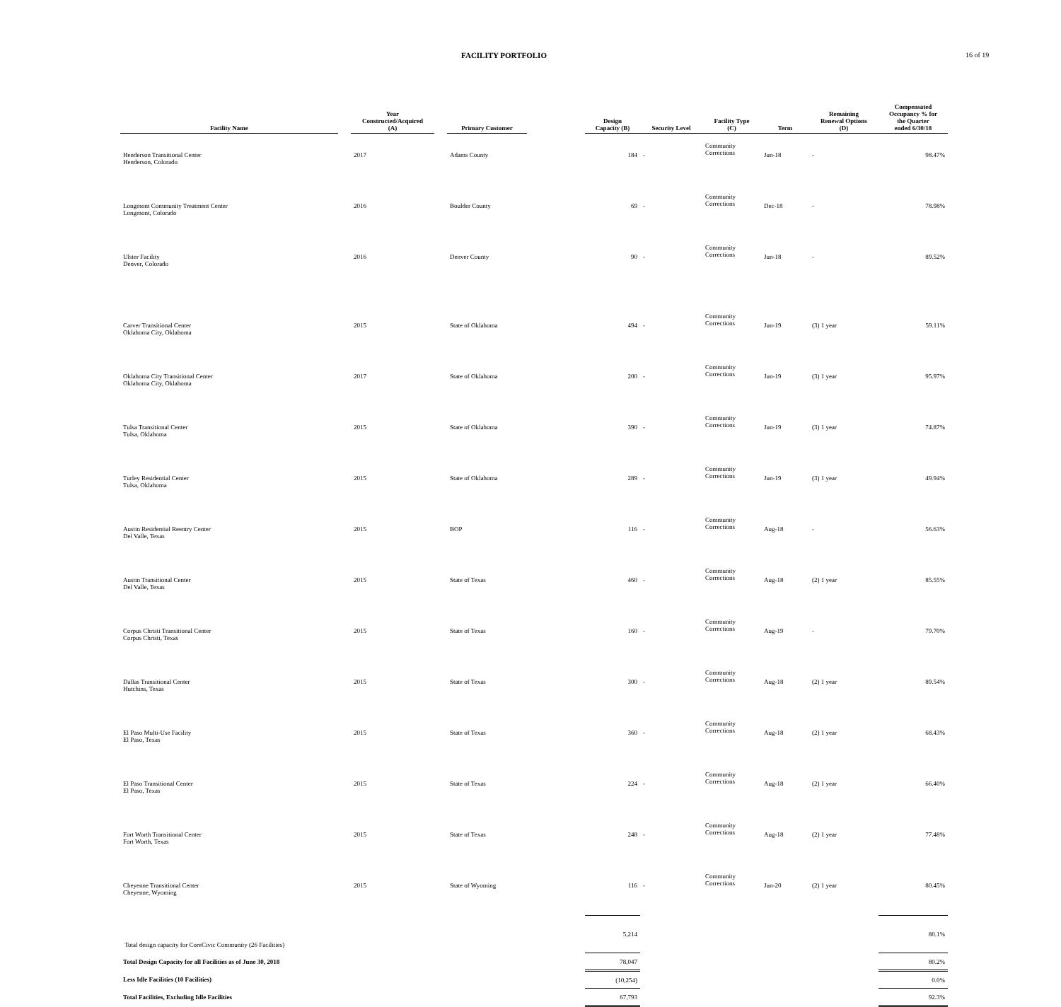FACILITY PORTFOLIO 16 of 19
| Facility Name | | Year Constructed/Acquired (A) | | Primary Customer | | Design Capacity (B) | Security Level | Facility Type (C) | Term | Remaining Renewal Options (D) | Compensated Occupancy % for the Quarter ended 6/30/18 |
| --- | --- | --- | --- | --- | --- | --- | --- | --- | --- | --- | --- |
| Henderson Transitional Center Henderson, Colorado | | 2017 | | Adams County | | 184 | - | Community Corrections | Jun-18 | - | 98.47% |
| Longmont Community Treatment Center Longmont, Colorado | | 2016 | | Boulder County | | 69 | - | Community Corrections | Dec-18 | - | 78.98% |
| Ulster Facility Denver, Colorado | | 2016 | | Denver County | | 90 | - | Community Corrections | Jun-18 | - | 89.52% |
| Carver Transitional Center Oklahoma City, Oklahoma | | 2015 | | State of Oklahoma | | 494 | - | Community Corrections | Jun-19 | (3) 1 year | 59.11% |
| Oklahoma City Transitional Center Oklahoma City, Oklahoma | | 2017 | | State of Oklahoma | | 200 | - | Community Corrections | Jun-19 | (3) 1 year | 95.97% |
| Tulsa Transitional Center Tulsa, Oklahoma | | 2015 | | State of Oklahoma | | 390 | - | Community Corrections | Jun-19 | (3) 1 year | 74.87% |
| Turley Residential Center Tulsa, Oklahoma | | 2015 | | State of Oklahoma | | 289 | - | Community Corrections | Jun-19 | (3) 1 year | 49.94% |
| Austin Residential Reentry Center Del Valle, Texas | | 2015 | | BOP | | 116 | - | Community Corrections | Aug-18 | - | 56.63% |
| Austin Transitional Center Del Valle, Texas | | 2015 | | State of Texas | | 460 | - | Community Corrections | Aug-18 | (2) 1 year | 85.55% |
| Corpus Christi Transitional Center Corpus Christi, Texas | | 2015 | | State of Texas | | 160 | - | Community Corrections | Aug-19 | - | 79.70% |
| Dallas Transitional Center Hutchins, Texas | | 2015 | | State of Texas | | 300 | - | Community Corrections | Aug-18 | (2) 1 year | 89.54% |
| El Paso Multi-Use Facility El Paso, Texas | | 2015 | | State of Texas | | 360 | - | Community Corrections | Aug-18 | (2) 1 year | 68.43% |
| El Paso Transitional Center El Paso, Texas | | 2015 | | State of Texas | | 224 | - | Community Corrections | Aug-18 | (2) 1 year | 66.40% |
| Fort Worth Transitional Center Fort Worth, Texas | | 2015 | | State of Texas | | 248 | - | Community Corrections | Aug-18 | (2) 1 year | 77.48% |
| Cheyenne Transitional Center Cheyenne, Wyoming | | 2015 | | State of Wyoming | | 116 | - | Community Corrections | Jun-20 | (2) 1 year | 80.45% |
| Total design capacity for CoreCivic Community (26 Facilities) | | | | | | 5,214 | | | | | 80.1% |
| Total Design Capacity for all Facilities as of June 30, 2018 | | | | | | 78,047 | | | | | 80.2% |
| Less Idle Facilities (10 Facilities) | | | | | | (10,254) | | | | | 0.0% |
| Total Facilities, Excluding Idle Facilities | | | | | | 67,793 | | | | | 92.3% |